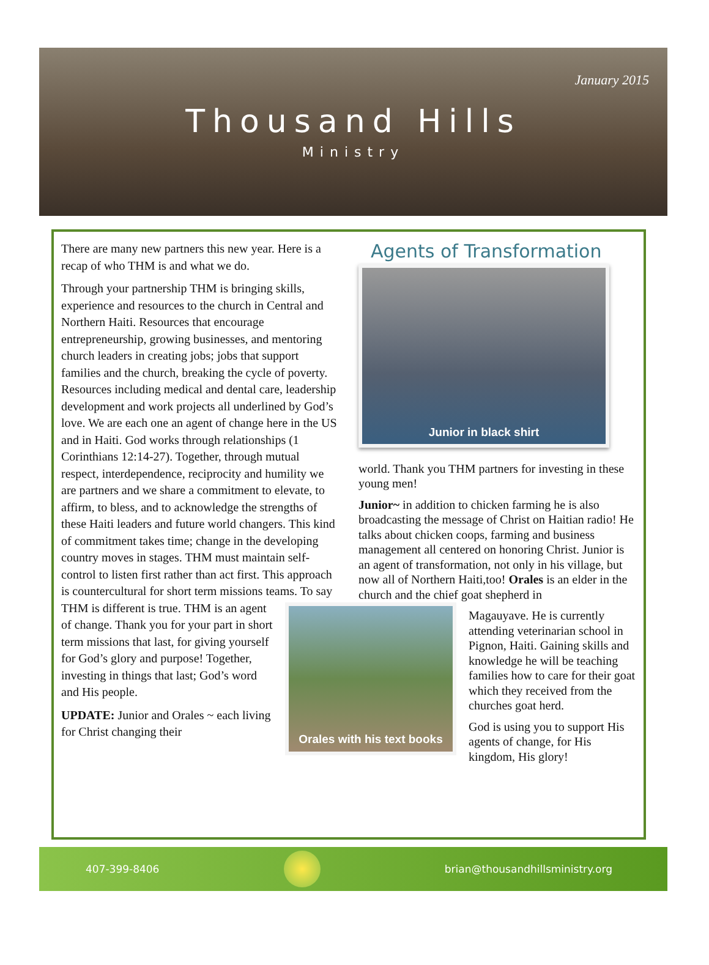January 2015
Thousand Hills
Ministry
There are many new partners this new year. Here is a recap of who THM is and what we do.
Through your partnership THM is bringing skills, experience and resources to the church in Central and Northern Haiti. Resources that encourage entrepreneurship, growing businesses, and mentoring church leaders in creating jobs; jobs that support families and the church, breaking the cycle of poverty. Resources including medical and dental care, leadership development and work projects all underlined by God’s love. We are each one an agent of change here in the US and in Haiti. God works through relationships (1 Corinthians 12:14-27). Together, through mutual respect, interdependence, reciprocity and humility we are partners and we share a commitment to elevate, to affirm, to bless, and to acknowledge the strengths of these Haiti leaders and future world changers. This kind of commitment takes time; change in the developing country moves in stages. THM must maintain self-control to listen first rather than act first. This approach is countercultural for short term missions teams. To say THM is different is true.
Orales with his text books
THM is an agent of change. Thank you for your part in short term missions that last, for giving yourself for God’s glory and purpose! Together, investing in things that last; God’s word and His people.
UPDATE: Junior and Orales ~ each living for Christ changing their
Agents of Transformation
Junior in black shirt
world. Thank you THM partners for investing in these young men!
Junior~ in addition to chicken farming he is also broadcasting the message of Christ on Haitian radio! He talks about chicken coops, farming and business management all centered on honoring Christ. Junior is an agent of transformation, not only in his village, but now all of Northern Haiti,too! Orales is an elder in the church and the chief goat shepherd in
Magauyave. He is currently attending veterinarian school in Pignon, Haiti. Gaining skills and knowledge he will be teaching families how to care for their goat which they received from the churches goat herd.
God is using you to support His agents of change, for His kingdom, His glory!
407-399-8406
brian@thousandhillsministry.org